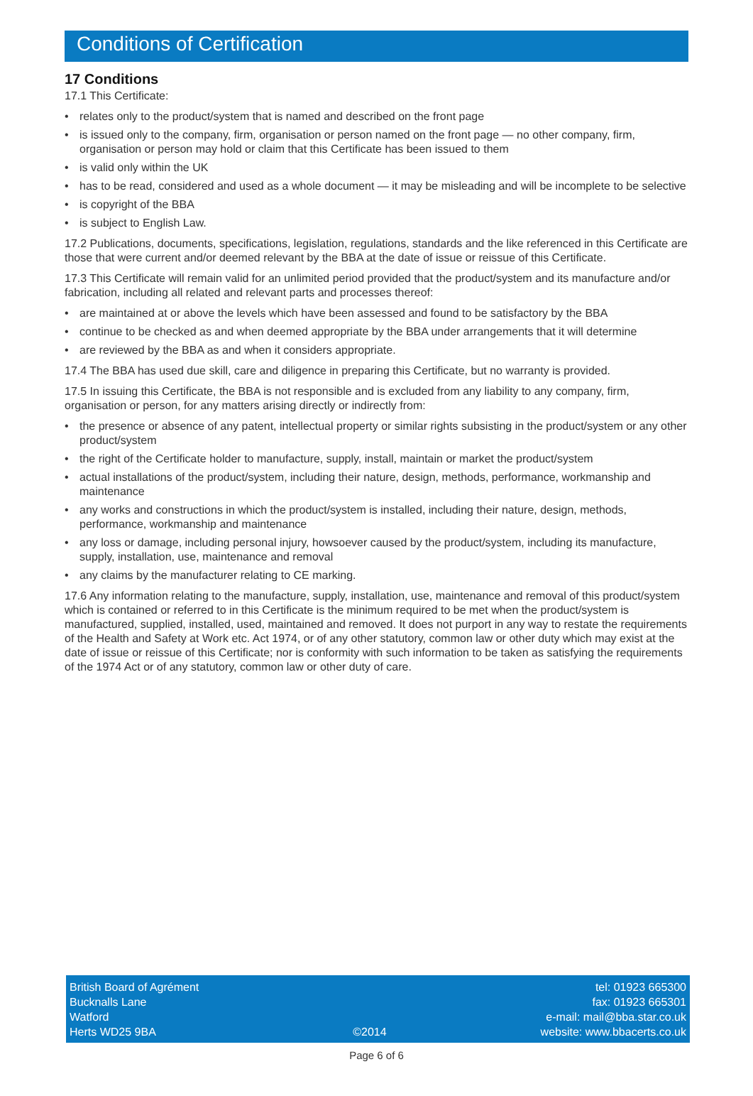Conditions of Certification
17 Conditions
17.1 This Certificate:
• relates only to the product/system that is named and described on the front page
• is issued only to the company, firm, organisation or person named on the front page — no other company, firm, organisation or person may hold or claim that this Certificate has been issued to them
• is valid only within the UK
• has to be read, considered and used as a whole document — it may be misleading and will be incomplete to be selective
• is copyright of the BBA
• is subject to English Law.
17.2 Publications, documents, specifications, legislation, regulations, standards and the like referenced in this Certificate are those that were current and/or deemed relevant by the BBA at the date of issue or reissue of this Certificate.
17.3 This Certificate will remain valid for an unlimited period provided that the product/system and its manufacture and/or fabrication, including all related and relevant parts and processes thereof:
• are maintained at or above the levels which have been assessed and found to be satisfactory by the BBA
• continue to be checked as and when deemed appropriate by the BBA under arrangements that it will determine
• are reviewed by the BBA as and when it considers appropriate.
17.4 The BBA has used due skill, care and diligence in preparing this Certificate, but no warranty is provided.
17.5 In issuing this Certificate, the BBA is not responsible and is excluded from any liability to any company, firm, organisation or person, for any matters arising directly or indirectly from:
• the presence or absence of any patent, intellectual property or similar rights subsisting in the product/system or any other product/system
• the right of the Certificate holder to manufacture, supply, install, maintain or market the product/system
• actual installations of the product/system, including their nature, design, methods, performance, workmanship and maintenance
• any works and constructions in which the product/system is installed, including their nature, design, methods, performance, workmanship and maintenance
• any loss or damage, including personal injury, howsoever caused by the product/system, including its manufacture, supply, installation, use, maintenance and removal
• any claims by the manufacturer relating to CE marking.
17.6 Any information relating to the manufacture, supply, installation, use, maintenance and removal of this product/system which is contained or referred to in this Certificate is the minimum required to be met when the product/system is manufactured, supplied, installed, used, maintained and removed. It does not purport in any way to restate the requirements of the Health and Safety at Work etc. Act 1974, or of any other statutory, common law or other duty which may exist at the date of issue or reissue of this Certificate; nor is conformity with such information to be taken as satisfying the requirements of the 1974 Act or of any statutory, common law or other duty of care.
British Board of Agrément
Bucknalls Lane
Watford
Herts WD25 9BA
©2014
tel: 01923 665300
fax: 01923 665301
e-mail: mail@bba.star.co.uk
website: www.bbacerts.co.uk
Page 6 of 6